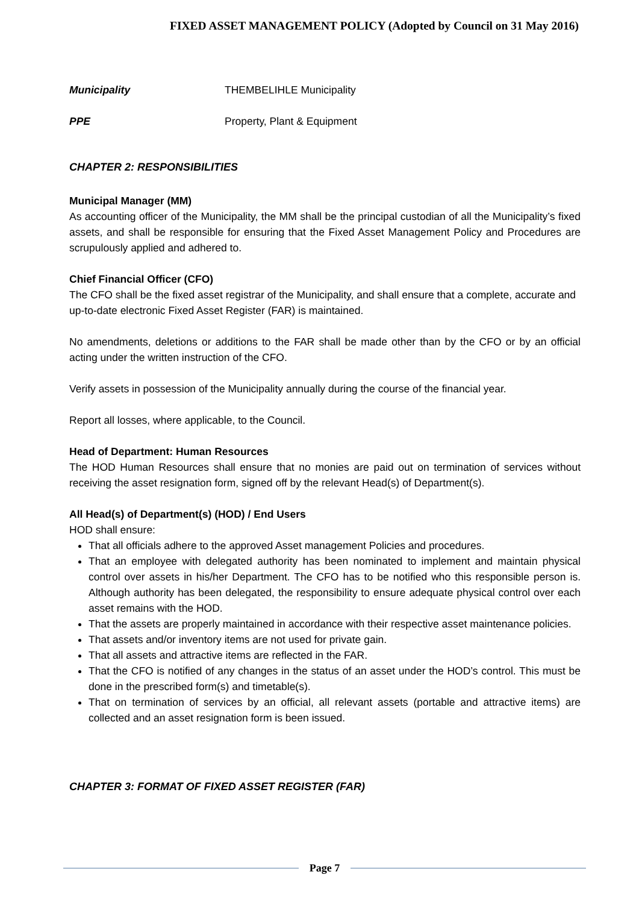FIXED ASSET MANAGEMENT POLICY (Adopted by Council on 31 May 2016)
Municipality THEMBELIHLE Municipality
PPE Property, Plant & Equipment
CHAPTER 2: RESPONSIBILITIES
Municipal Manager (MM)
As accounting officer of the Municipality, the MM shall be the principal custodian of all the Municipality’s fixed assets, and shall be responsible for ensuring that the Fixed Asset Management Policy and Procedures are scrupulously applied and adhered to.
Chief Financial Officer (CFO)
The CFO shall be the fixed asset registrar of the Municipality, and shall ensure that a complete, accurate and up-to-date electronic Fixed Asset Register (FAR) is maintained.
No amendments, deletions or additions to the FAR shall be made other than by the CFO or by an official acting under the written instruction of the CFO.
Verify assets in possession of the Municipality annually during the course of the financial year.
Report all losses, where applicable, to the Council.
Head of Department: Human Resources
The HOD Human Resources shall ensure that no monies are paid out on termination of services without receiving the asset resignation form, signed off by the relevant Head(s) of Department(s).
All Head(s) of Department(s) (HOD) / End Users
HOD shall ensure:
That all officials adhere to the approved Asset management Policies and procedures.
That an employee with delegated authority has been nominated to implement and maintain physical control over assets in his/her Department. The CFO has to be notified who this responsible person is. Although authority has been delegated, the responsibility to ensure adequate physical control over each asset remains with the HOD.
That the assets are properly maintained in accordance with their respective asset maintenance policies.
That assets and/or inventory items are not used for private gain.
That all assets and attractive items are reflected in the FAR.
That the CFO is notified of any changes in the status of an asset under the HOD’s control. This must be done in the prescribed form(s) and timetable(s).
That on termination of services by an official, all relevant assets (portable and attractive items) are collected and an asset resignation form is been issued.
CHAPTER 3: FORMAT OF FIXED ASSET REGISTER (FAR)
Page 7